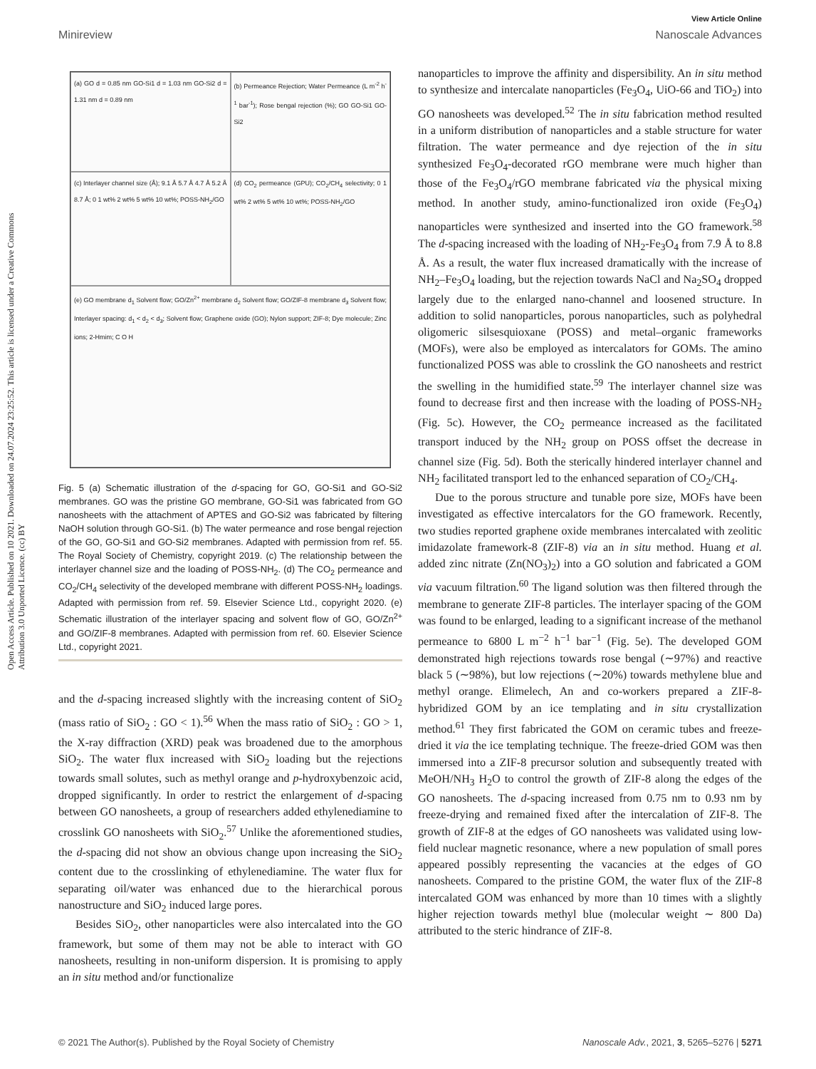Open Access Article. Published on 10 2021. Downloaded on 24.07.2024 23:25:52. This article is licensed under a Creative Commons Attribution 3.0 Unported Licence. (cc) BY
View Article Online
Minireview Nanoscale Advances
(a) GO d = 0.85 nm GO-Si1 d = 1.03 nm GO-Si2 d = 1.31 nm d = 0.89 nm
(b) Permeance Rejection; Water Permeance (L m<sup>-2</sup> h<sup>-1</sup> bar<sup>-1</sup>); Rose bengal rejection (%); GO GO-Si1 GO-Si2
(c) Interlayer channel size (Å); 9.1 Å 5.7 Å 4.7 Å 5.2 Å 8.7 Å; 0 1 wt% 2 wt% 5 wt% 10 wt%; POSS-NH<sub>2</sub>/GO
(d) CO<sub>2</sub> permeance (GPU); CO<sub>2</sub>/CH<sub>4</sub> selectivity; 0 1 wt% 2 wt% 5 wt% 10 wt%; POSS-NH<sub>2</sub>/GO
(e) GO membrane d<sub>1</sub> Solvent flow; GO/Zn<sup>2+</sup> membrane d<sub>2</sub> Solvent flow; GO/ZIF-8 membrane d<sub>3</sub> Solvent flow; Interlayer spacing: d<sub>1</sub> < d<sub>2</sub> < d<sub>3</sub>; Solvent flow; Graphene oxide (GO); Nylon support; ZIF-8; Dye molecule; Zinc ions; 2-Hmim; C O H
Fig. 5 (a) Schematic illustration of the d-spacing for GO, GO-Si1 and GO-Si2 membranes. GO was the pristine GO membrane, GO-Si1 was fabricated from GO nanosheets with the attachment of APTES and GO-Si2 was fabricated by filtering NaOH solution through GO-Si1. (b) The water permeance and rose bengal rejection of the GO, GO-Si1 and GO-Si2 membranes. Adapted with permission from ref. 55. The Royal Society of Chemistry, copyright 2019. (c) The relationship between the interlayer channel size and the loading of POSS-NH<sub>2</sub>. (d) The CO<sub>2</sub> permeance and CO<sub>2</sub>/CH<sub>4</sub> selectivity of the developed membrane with different POSS-NH<sub>2</sub> loadings. Adapted with permission from ref. 59. Elsevier Science Ltd., copyright 2020. (e) Schematic illustration of the interlayer spacing and solvent flow of GO, GO/Zn<sup>2+</sup> and GO/ZIF-8 membranes. Adapted with permission from ref. 60. Elsevier Science Ltd., copyright 2021.
and the d-spacing increased slightly with the increasing content of SiO<sub>2</sub> (mass ratio of SiO<sub>2</sub> : GO < 1).<sup>56</sup> When the mass ratio of SiO<sub>2</sub> : GO > 1, the X-ray diffraction (XRD) peak was broadened due to the amorphous SiO<sub>2</sub>. The water flux increased with SiO<sub>2</sub> loading but the rejections towards small solutes, such as methyl orange and p-hydroxybenzoic acid, dropped significantly. In order to restrict the enlargement of d-spacing between GO nanosheets, a group of researchers added ethylenediamine to crosslink GO nanosheets with SiO<sub>2</sub>.<sup>57</sup> Unlike the aforementioned studies, the d-spacing did not show an obvious change upon increasing the SiO<sub>2</sub> content due to the crosslinking of ethylenediamine. The water flux for separating oil/water was enhanced due to the hierarchical porous nanostructure and SiO<sub>2</sub> induced large pores.
Besides SiO<sub>2</sub>, other nanoparticles were also intercalated into the GO framework, but some of them may not be able to interact with GO nanosheets, resulting in non-uniform dispersion. It is promising to apply an in situ method and/or functionalize
nanoparticles to improve the affinity and dispersibility. An in situ method to synthesize and intercalate nanoparticles (Fe<sub>3</sub>O<sub>4</sub>, UiO-66 and TiO<sub>2</sub>) into GO nanosheets was developed.<sup>52</sup> The in situ fabrication method resulted in a uniform distribution of nanoparticles and a stable structure for water filtration. The water permeance and dye rejection of the in situ synthesized Fe<sub>3</sub>O<sub>4</sub>-decorated rGO membrane were much higher than those of the Fe<sub>3</sub>O<sub>4</sub>/rGO membrane fabricated via the physical mixing method. In another study, amino-functionalized iron oxide (Fe<sub>3</sub>O<sub>4</sub>) nanoparticles were synthesized and inserted into the GO framework.<sup>58</sup> The d-spacing increased with the loading of NH<sub>2</sub>-Fe<sub>3</sub>O<sub>4</sub> from 7.9 Å to 8.8 Å. As a result, the water flux increased dramatically with the increase of NH<sub>2</sub>–Fe<sub>3</sub>O<sub>4</sub> loading, but the rejection towards NaCl and Na<sub>2</sub>SO<sub>4</sub> dropped largely due to the enlarged nano-channel and loosened structure. In addition to solid nanoparticles, porous nanoparticles, such as polyhedral oligomeric silsesquioxane (POSS) and metal–organic frameworks (MOFs), were also be employed as intercalators for GOMs. The amino functionalized POSS was able to crosslink the GO nanosheets and restrict the swelling in the humidified state.<sup>59</sup> The interlayer channel size was found to decrease first and then increase with the loading of POSS-NH<sub>2</sub> (Fig. 5c). However, the CO<sub>2</sub> permeance increased as the facilitated transport induced by the NH<sub>2</sub> group on POSS offset the decrease in channel size (Fig. 5d). Both the sterically hindered interlayer channel and NH<sub>2</sub> facilitated transport led to the enhanced separation of CO<sub>2</sub>/CH<sub>4</sub>.
Due to the porous structure and tunable pore size, MOFs have been investigated as effective intercalators for the GO framework. Recently, two studies reported graphene oxide membranes intercalated with zeolitic imidazolate framework-8 (ZIF-8) via an in situ method. Huang et al. added zinc nitrate (Zn(NO<sub>3</sub>)<sub>2</sub>) into a GO solution and fabricated a GOM via vacuum filtration.<sup>60</sup> The ligand solution was then filtered through the membrane to generate ZIF-8 particles. The interlayer spacing of the GOM was found to be enlarged, leading to a significant increase of the methanol permeance to 6800 L m<sup>−2</sup> h<sup>−1</sup> bar<sup>−1</sup> (Fig. 5e). The developed GOM demonstrated high rejections towards rose bengal (∼97%) and reactive black 5 (∼98%), but low rejections (∼20%) towards methylene blue and methyl orange. Elimelech, An and co-workers prepared a ZIF-8-hybridized GOM by an ice templating and in situ crystallization method.<sup>61</sup> They first fabricated the GOM on ceramic tubes and freeze-dried it via the ice templating technique. The freeze-dried GOM was then immersed into a ZIF-8 precursor solution and subsequently treated with MeOH/NH<sub>3</sub> H<sub>2</sub>O to control the growth of ZIF-8 along the edges of the GO nanosheets. The d-spacing increased from 0.75 nm to 0.93 nm by freeze-drying and remained fixed after the intercalation of ZIF-8. The growth of ZIF-8 at the edges of GO nanosheets was validated using low-field nuclear magnetic resonance, where a new population of small pores appeared possibly representing the vacancies at the edges of GO nanosheets. Compared to the pristine GOM, the water flux of the ZIF-8 intercalated GOM was enhanced by more than 10 times with a slightly higher rejection towards methyl blue (molecular weight ∼ 800 Da) attributed to the steric hindrance of ZIF-8.
© 2021 The Author(s). Published by the Royal Society of Chemistry Nanoscale Adv., 2021, 3, 5265–5276 | 5271